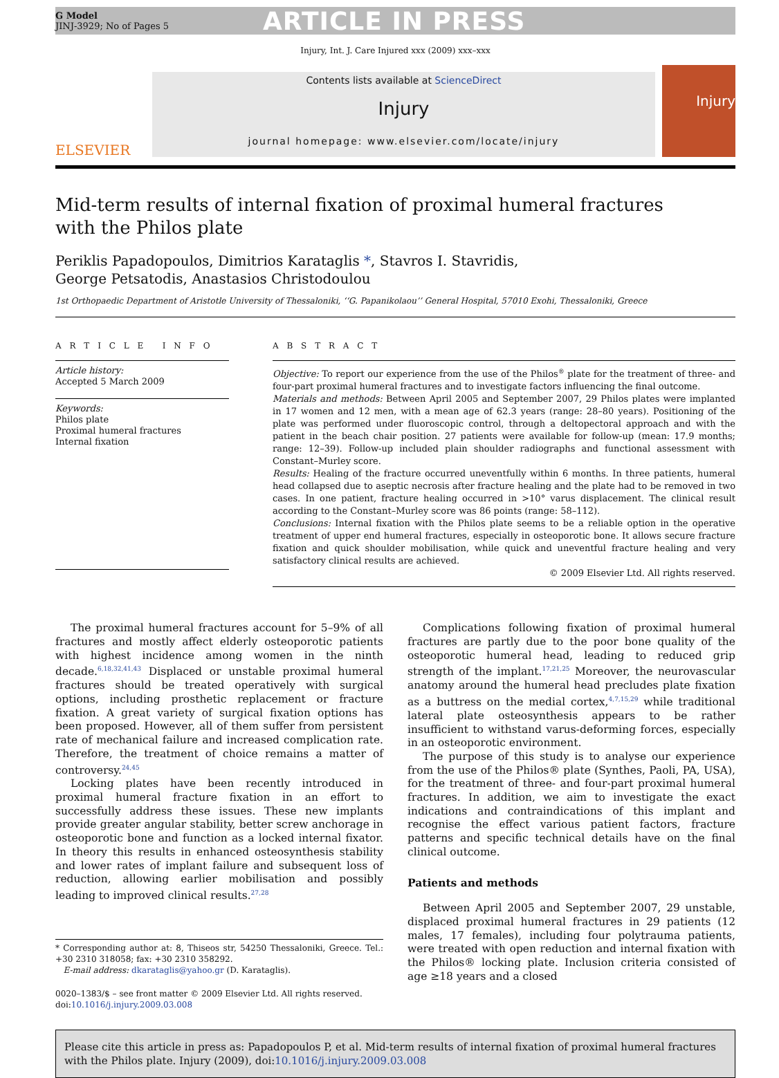G Model
JINJ-3929; No of Pages 5
ARTICLE IN PRESS
Injury, Int. J. Care Injured xxx (2009) xxx–xxx
ELSEVIER
Contents lists available at ScienceDirect
Injury
journal homepage: www.elsevier.com/locate/injury
Injury
Mid-term results of internal fixation of proximal humeral fractures
with the Philos plate
Periklis Papadopoulos, Dimitrios Karataglis *, Stavros I. Stavridis,
George Petsatodis, Anastasios Christodoulou
1st Orthopaedic Department of Aristotle University of Thessaloniki, ‘‘G. Papanikolaou’’ General Hospital, 57010 Exohi, Thessaloniki, Greece
A R T I C L E I N F O
Article history:
Accepted 5 March 2009
Keywords:
Philos plate
Proximal humeral fractures
Internal fixation
A B S T R A C T
Objective: To report our experience from the use of the Philos<sup>®</sup> plate for the treatment of three- and four-part proximal humeral fractures and to investigate factors influencing the final outcome.
Materials and methods: Between April 2005 and September 2007, 29 Philos plates were implanted in 17 women and 12 men, with a mean age of 62.3 years (range: 28–80 years). Positioning of the plate was performed under fluoroscopic control, through a deltopectoral approach and with the patient in the beach chair position. 27 patients were available for follow-up (mean: 17.9 months; range: 12–39). Follow-up included plain shoulder radiographs and functional assessment with Constant–Murley score.
Results: Healing of the fracture occurred uneventfully within 6 months. In three patients, humeral head collapsed due to aseptic necrosis after fracture healing and the plate had to be removed in two cases. In one patient, fracture healing occurred in >10° varus displacement. The clinical result according to the Constant–Murley score was 86 points (range: 58–112).
Conclusions: Internal fixation with the Philos plate seems to be a reliable option in the operative treatment of upper end humeral fractures, especially in osteoporotic bone. It allows secure fracture fixation and quick shoulder mobilisation, while quick and uneventful fracture healing and very satisfactory clinical results are achieved.
© 2009 Elsevier Ltd. All rights reserved.
The proximal humeral fractures account for 5–9% of all fractures and mostly affect elderly osteoporotic patients with highest incidence among women in the ninth decade.<sup>6,18,32,41,43</sup> Displaced or unstable proximal humeral fractures should be treated operatively with surgical options, including prosthetic replacement or fracture fixation. A great variety of surgical fixation options has been proposed. However, all of them suffer from persistent rate of mechanical failure and increased complication rate. Therefore, the treatment of choice remains a matter of controversy.<sup>24,45</sup>
Locking plates have been recently introduced in proximal humeral fracture fixation in an effort to successfully address these issues. These new implants provide greater angular stability, better screw anchorage in osteoporotic bone and function as a locked internal fixator. In theory this results in enhanced osteosynthesis stability and lower rates of implant failure and subsequent loss of reduction, allowing earlier mobilisation and possibly leading to improved clinical results.<sup>27,28</sup>
* Corresponding author at: 8, Thiseos str, 54250 Thessaloniki, Greece. Tel.: +30 2310 318058; fax: +30 2310 358292.
E-mail address: dkarataglis@yahoo.gr (D. Karataglis).
0020–1383/$ – see front matter © 2009 Elsevier Ltd. All rights reserved.
doi:10.1016/j.injury.2009.03.008
Complications following fixation of proximal humeral fractures are partly due to the poor bone quality of the osteoporotic humeral head, leading to reduced grip strength of the implant.<sup>17,21,25</sup> Moreover, the neurovascular anatomy around the humeral head precludes plate fixation as a buttress on the medial cortex,<sup>4,7,15,29</sup> while traditional lateral plate osteosynthesis appears to be rather insufficient to withstand varus-deforming forces, especially in an osteoporotic environment.
The purpose of this study is to analyse our experience from the use of the Philos® plate (Synthes, Paoli, PA, USA), for the treatment of three- and four-part proximal humeral fractures. In addition, we aim to investigate the exact indications and contraindications of this implant and recognise the effect various patient factors, fracture patterns and specific technical details have on the final clinical outcome.
Patients and methods
Between April 2005 and September 2007, 29 unstable, displaced proximal humeral fractures in 29 patients (12 males, 17 females), including four polytrauma patients, were treated with open reduction and internal fixation with the Philos® locking plate. Inclusion criteria consisted of age ≥18 years and a closed
Please cite this article in press as: Papadopoulos P, et al. Mid-term results of internal fixation of proximal humeral fractures with the Philos plate. Injury (2009), doi:10.1016/j.injury.2009.03.008